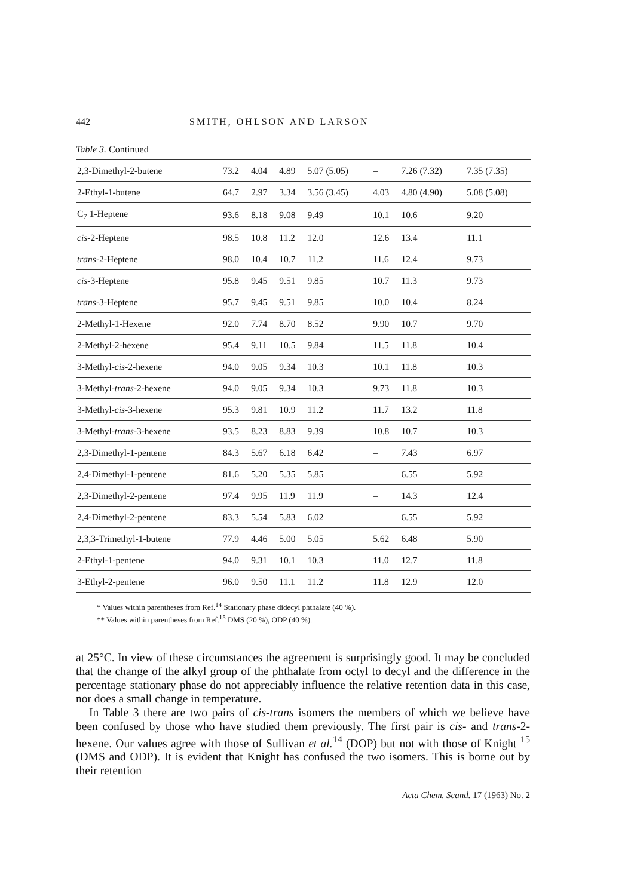442 SMITH, OHLSON AND LARSON
Table 3. Continued
| 2,3-Dimethyl-2-butene | 73.2 | 4.04 | 4.89 | 5.07 (5.05) | – | 7.26 (7.32) | 7.35 (7.35) |
| 2-Ethyl-1-butene | 64.7 | 2.97 | 3.34 | 3.56 (3.45) | 4.03 | 4.80 (4.90) | 5.08 (5.08) |
| C<sub>7</sub> 1-Heptene | 93.6 | 8.18 | 9.08 | 9.49 | 10.1 | 10.6 | 9.20 |
| cis -2-Heptene | 98.5 | 10.8 | 11.2 | 12.0 | 12.6 | 13.4 | 11.1 |
| trans -2-Heptene | 98.0 | 10.4 | 10.7 | 11.2 | 11.6 | 12.4 | 9.73 |
| cis -3-Heptene | 95.8 | 9.45 | 9.51 | 9.85 | 10.7 | 11.3 | 9.73 |
| trans -3-Heptene | 95.7 | 9.45 | 9.51 | 9.85 | 10.0 | 10.4 | 8.24 |
| 2-Methyl-1-Hexene | 92.0 | 7.74 | 8.70 | 8.52 | 9.90 | 10.7 | 9.70 |
| 2-Methyl-2-hexene | 95.4 | 9.11 | 10.5 | 9.84 | 11.5 | 11.8 | 10.4 |
| 3-Methyl- cis -2-hexene | 94.0 | 9.05 | 9.34 | 10.3 | 10.1 | 11.8 | 10.3 |
| 3-Methyl- trans -2-hexene | 94.0 | 9.05 | 9.34 | 10.3 | 9.73 | 11.8 | 10.3 |
| 3-Methyl- cis -3-hexene | 95.3 | 9.81 | 10.9 | 11.2 | 11.7 | 13.2 | 11.8 |
| 3-Methyl- trans -3-hexene | 93.5 | 8.23 | 8.83 | 9.39 | 10.8 | 10.7 | 10.3 |
| 2,3-Dimethyl-1-pentene | 84.3 | 5.67 | 6.18 | 6.42 | – | 7.43 | 6.97 |
| 2,4-Dimethyl-1-pentene | 81.6 | 5.20 | 5.35 | 5.85 | – | 6.55 | 5.92 |
| 2,3-Dimethyl-2-pentene | 97.4 | 9.95 | 11.9 | 11.9 | – | 14.3 | 12.4 |
| 2,4-Dimethyl-2-pentene | 83.3 | 5.54 | 5.83 | 6.02 | – | 6.55 | 5.92 |
| 2,3,3-Trimethyl-1-butene | 77.9 | 4.46 | 5.00 | 5.05 | 5.62 | 6.48 | 5.90 |
| 2-Ethyl-1-pentene | 94.0 | 9.31 | 10.1 | 10.3 | 11.0 | 12.7 | 11.8 |
| 3-Ethyl-2-pentene | 96.0 | 9.50 | 11.1 | 11.2 | 11.8 | 12.9 | 12.0 |
* Values within parentheses from Ref.<sup>14</sup> Stationary phase didecyl phthalate (40 %).
** Values within parentheses from Ref.<sup>15</sup> DMS (20 %), ODP (40 %).
at 25°C. In view of these circumstances the agreement is surprisingly good. It may be concluded that the change of the alkyl group of the phthalate from octyl to decyl and the difference in the percentage stationary phase do not appreciably influence the relative retention data in this case, nor does a small change in temperature.
In Table 3 there are two pairs of cis-trans isomers the members of which we believe have been confused by those who have studied them previously. The first pair is cis- and trans-2-hexene. Our values agree with those of Sullivan et al.<sup>14</sup> (DOP) but not with those of Knight <sup>15</sup> (DMS and ODP). It is evident that Knight has confused the two isomers. This is borne out by their retention
Acta Chem. Scand. 17 (1963) No. 2